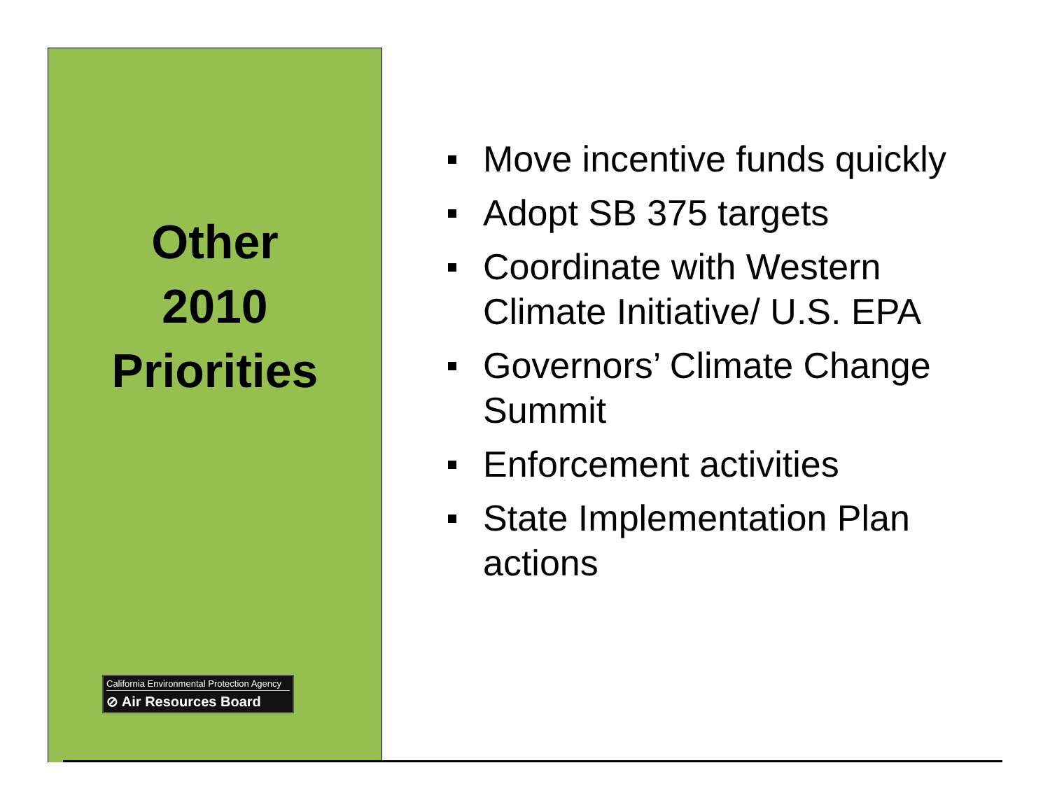Other
2010
Priorities
California Environmental Protection Agency
⊘ Air Resources Board
Move incentive funds quickly
Adopt SB 375 targets
Coordinate with Western Climate Initiative/ U.S. EPA
Governors’ Climate Change Summit
Enforcement activities
State Implementation Plan actions